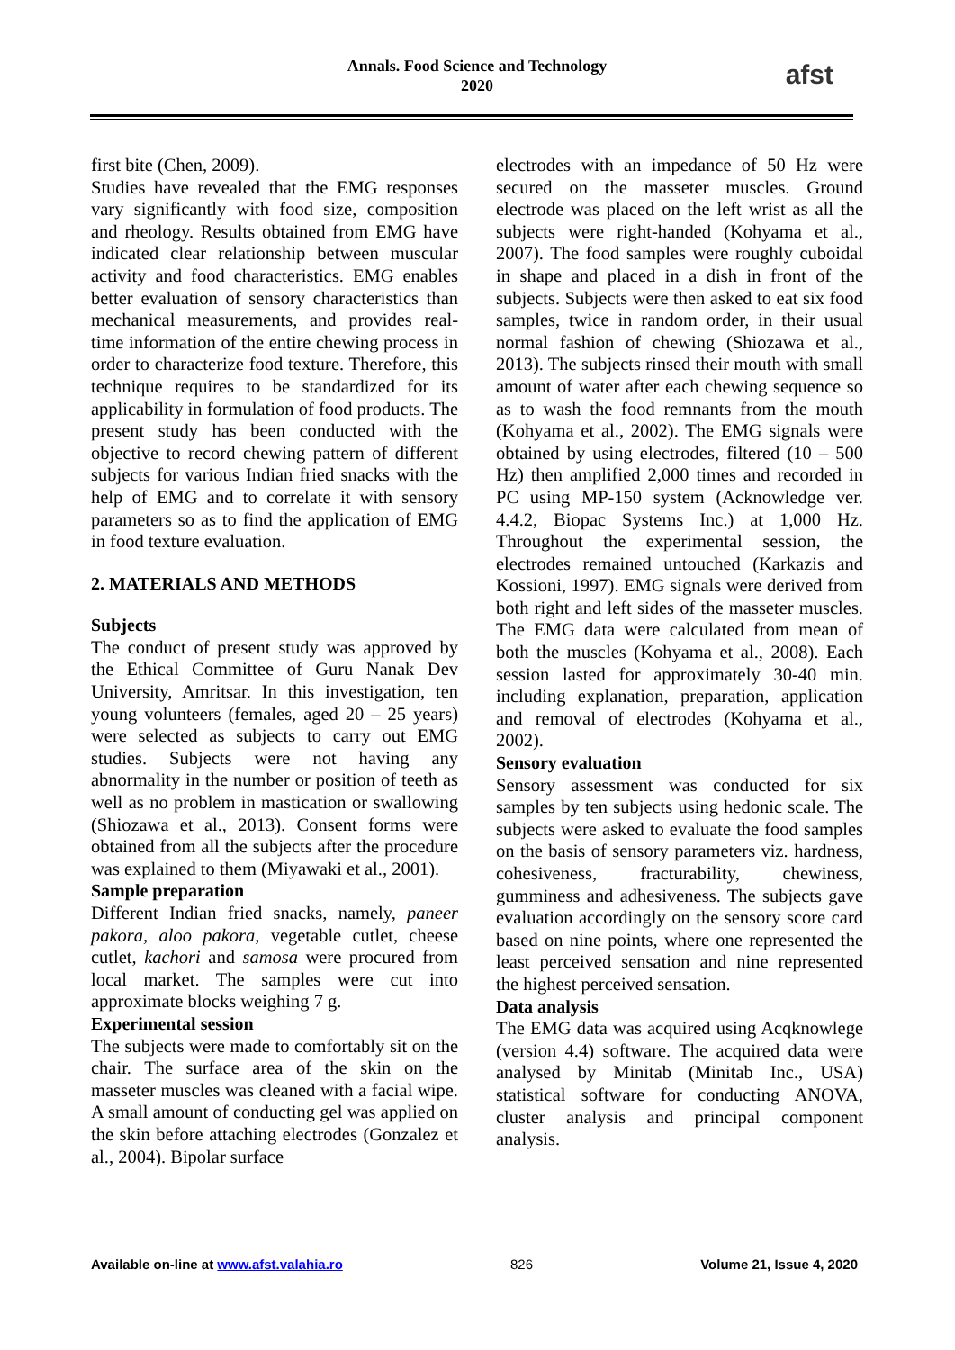Annals. Food Science and Technology
2020
afst
first bite (Chen, 2009).
Studies have revealed that the EMG responses vary significantly with food size, composition and rheology. Results obtained from EMG have indicated clear relationship between muscular activity and food characteristics. EMG enables better evaluation of sensory characteristics than mechanical measurements, and provides real-time information of the entire chewing process in order to characterize food texture. Therefore, this technique requires to be standardized for its applicability in formulation of food products. The present study has been conducted with the objective to record chewing pattern of different subjects for various Indian fried snacks with the help of EMG and to correlate it with sensory parameters so as to find the application of EMG in food texture evaluation.
2. MATERIALS AND METHODS
Subjects
The conduct of present study was approved by the Ethical Committee of Guru Nanak Dev University, Amritsar. In this investigation, ten young volunteers (females, aged 20 – 25 years) were selected as subjects to carry out EMG studies. Subjects were not having any abnormality in the number or position of teeth as well as no problem in mastication or swallowing (Shiozawa et al., 2013). Consent forms were obtained from all the subjects after the procedure was explained to them (Miyawaki et al., 2001).
Sample preparation
Different Indian fried snacks, namely, paneer pakora, aloo pakora, vegetable cutlet, cheese cutlet, kachori and samosa were procured from local market. The samples were cut into approximate blocks weighing 7 g.
Experimental session
The subjects were made to comfortably sit on the chair. The surface area of the skin on the masseter muscles was cleaned with a facial wipe. A small amount of conducting gel was applied on the skin before attaching electrodes (Gonzalez et al., 2004). Bipolar surface
electrodes with an impedance of 50 Hz were secured on the masseter muscles. Ground electrode was placed on the left wrist as all the subjects were right-handed (Kohyama et al., 2007). The food samples were roughly cuboidal in shape and placed in a dish in front of the subjects. Subjects were then asked to eat six food samples, twice in random order, in their usual normal fashion of chewing (Shiozawa et al., 2013). The subjects rinsed their mouth with small amount of water after each chewing sequence so as to wash the food remnants from the mouth (Kohyama et al., 2002). The EMG signals were obtained by using electrodes, filtered (10 – 500 Hz) then amplified 2,000 times and recorded in PC using MP-150 system (Acknowledge ver. 4.4.2, Biopac Systems Inc.) at 1,000 Hz. Throughout the experimental session, the electrodes remained untouched (Karkazis and Kossioni, 1997). EMG signals were derived from both right and left sides of the masseter muscles. The EMG data were calculated from mean of both the muscles (Kohyama et al., 2008). Each session lasted for approximately 30-40 min. including explanation, preparation, application and removal of electrodes (Kohyama et al., 2002).
Sensory evaluation
Sensory assessment was conducted for six samples by ten subjects using hedonic scale. The subjects were asked to evaluate the food samples on the basis of sensory parameters viz. hardness, cohesiveness, fracturability, chewiness, gumminess and adhesiveness. The subjects gave evaluation accordingly on the sensory score card based on nine points, where one represented the least perceived sensation and nine represented the highest perceived sensation.
Data analysis
The EMG data was acquired using Acqknowlege (version 4.4) software. The acquired data were analysed by Minitab (Minitab Inc., USA) statistical software for conducting ANOVA, cluster analysis and principal component analysis.
Available on-line at www.afst.valahia.ro 826 Volume 21, Issue 4, 2020